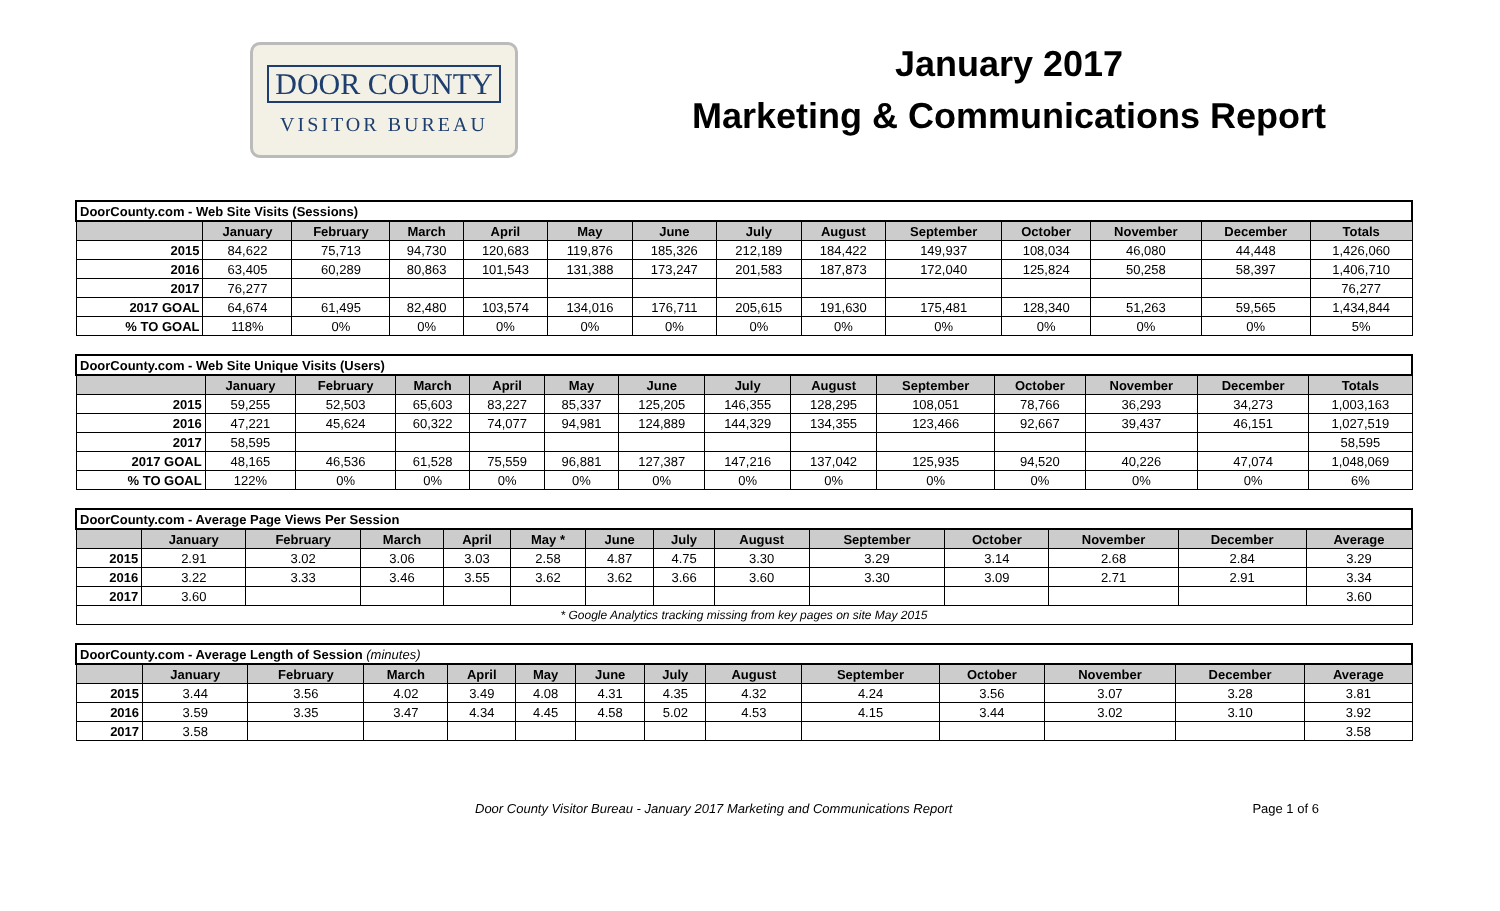DOOR COUNTY
VISITOR BUREAU
January 2017
Marketing & Communications Report
| DoorCounty.com - Web Site Visits (Sessions) | | | | | | | | | | | | | |
| | January | February | March | April | May | June | July | August | September | October | November | December | Totals |
| 2015 | 84,622 | 75,713 | 94,730 | 120,683 | 119,876 | 185,326 | 212,189 | 184,422 | 149,937 | 108,034 | 46,080 | 44,448 | 1,426,060 |
| 2016 | 63,405 | 60,289 | 80,863 | 101,543 | 131,388 | 173,247 | 201,583 | 187,873 | 172,040 | 125,824 | 50,258 | 58,397 | 1,406,710 |
| 2017 | 76,277 | | | | | | | | | | | | 76,277 |
| 2017 GOAL | 64,674 | 61,495 | 82,480 | 103,574 | 134,016 | 176,711 | 205,615 | 191,630 | 175,481 | 128,340 | 51,263 | 59,565 | 1,434,844 |
| % TO GOAL | 118% | 0% | 0% | 0% | 0% | 0% | 0% | 0% | 0% | 0% | 0% | 0% | 5% |
| DoorCounty.com - Web Site Unique Visits (Users) | | | | | | | | | | | | | |
| | January | February | March | April | May | June | July | August | September | October | November | December | Totals |
| 2015 | 59,255 | 52,503 | 65,603 | 83,227 | 85,337 | 125,205 | 146,355 | 128,295 | 108,051 | 78,766 | 36,293 | 34,273 | 1,003,163 |
| 2016 | 47,221 | 45,624 | 60,322 | 74,077 | 94,981 | 124,889 | 144,329 | 134,355 | 123,466 | 92,667 | 39,437 | 46,151 | 1,027,519 |
| 2017 | 58,595 | | | | | | | | | | | | 58,595 |
| 2017 GOAL | 48,165 | 46,536 | 61,528 | 75,559 | 96,881 | 127,387 | 147,216 | 137,042 | 125,935 | 94,520 | 40,226 | 47,074 | 1,048,069 |
| % TO GOAL | 122% | 0% | 0% | 0% | 0% | 0% | 0% | 0% | 0% | 0% | 0% | 0% | 6% |
| DoorCounty.com - Average Page Views Per Session | | | | | | | | | | | | | |
| | January | February | March | April | May * | June | July | August | September | October | November | December | Average |
| 2015 | 2.91 | 3.02 | 3.06 | 3.03 | 2.58 | 4.87 | 4.75 | 3.30 | 3.29 | 3.14 | 2.68 | 2.84 | 3.29 |
| 2016 | 3.22 | 3.33 | 3.46 | 3.55 | 3.62 | 3.62 | 3.66 | 3.60 | 3.30 | 3.09 | 2.71 | 2.91 | 3.34 |
| 2017 | 3.60 | | | | | | | | | | | | 3.60 |
| * Google Analytics tracking missing from key pages on site May 2015 | | | | | | | | | | | | | |
| DoorCounty.com - Average Length of Session (minutes) | | | | | | | | | | | | | |
| | January | February | March | April | May | June | July | August | September | October | November | December | Average |
| 2015 | 3.44 | 3.56 | 4.02 | 3.49 | 4.08 | 4.31 | 4.35 | 4.32 | 4.24 | 3.56 | 3.07 | 3.28 | 3.81 |
| 2016 | 3.59 | 3.35 | 3.47 | 4.34 | 4.45 | 4.58 | 5.02 | 4.53 | 4.15 | 3.44 | 3.02 | 3.10 | 3.92 |
| 2017 | 3.58 | | | | | | | | | | | | 3.58 |
Door County Visitor Bureau - January 2017 Marketing and Communications Report Page 1 of 6